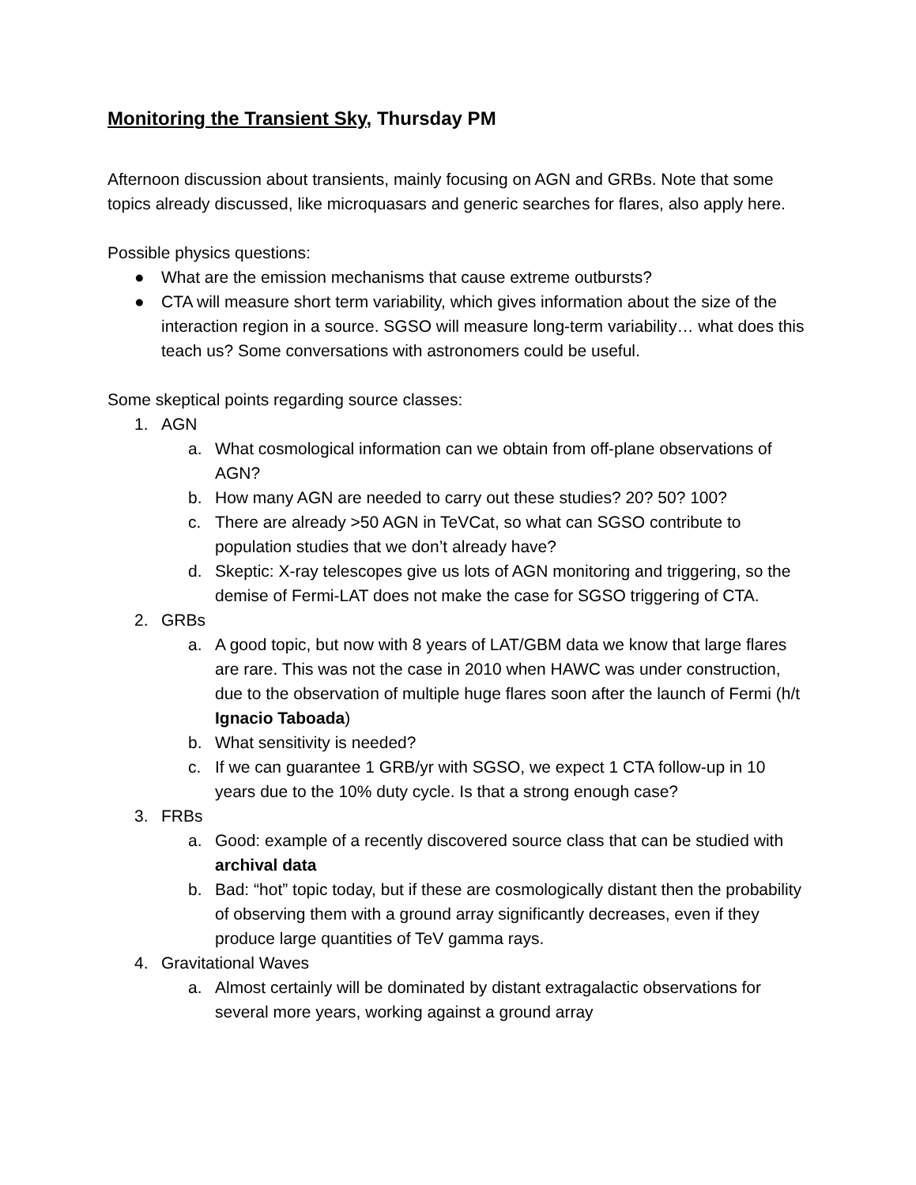Monitoring the Transient Sky, Thursday PM
Afternoon discussion about transients, mainly focusing on AGN and GRBs. Note that some topics already discussed, like microquasars and generic searches for flares, also apply here.
Possible physics questions:
● What are the emission mechanisms that cause extreme outbursts?
● CTA will measure short term variability, which gives information about the size of the interaction region in a source. SGSO will measure long-term variability… what does this teach us? Some conversations with astronomers could be useful.
Some skeptical points regarding source classes:
1. AGN
a. What cosmological information can we obtain from off-plane observations of AGN?
b. How many AGN are needed to carry out these studies? 20? 50? 100?
c. There are already >50 AGN in TeVCat, so what can SGSO contribute to population studies that we don’t already have?
d. Skeptic: X-ray telescopes give us lots of AGN monitoring and triggering, so the demise of Fermi-LAT does not make the case for SGSO triggering of CTA.
2. GRBs
a. A good topic, but now with 8 years of LAT/GBM data we know that large flares are rare. This was not the case in 2010 when HAWC was under construction, due to the observation of multiple huge flares soon after the launch of Fermi (h/t Ignacio Taboada)
b. What sensitivity is needed?
c. If we can guarantee 1 GRB/yr with SGSO, we expect 1 CTA follow-up in 10 years due to the 10% duty cycle. Is that a strong enough case?
3. FRBs
a. Good: example of a recently discovered source class that can be studied with archival data
b. Bad: “hot” topic today, but if these are cosmologically distant then the probability of observing them with a ground array significantly decreases, even if they produce large quantities of TeV gamma rays.
4. Gravitational Waves
a. Almost certainly will be dominated by distant extragalactic observations for several more years, working against a ground array